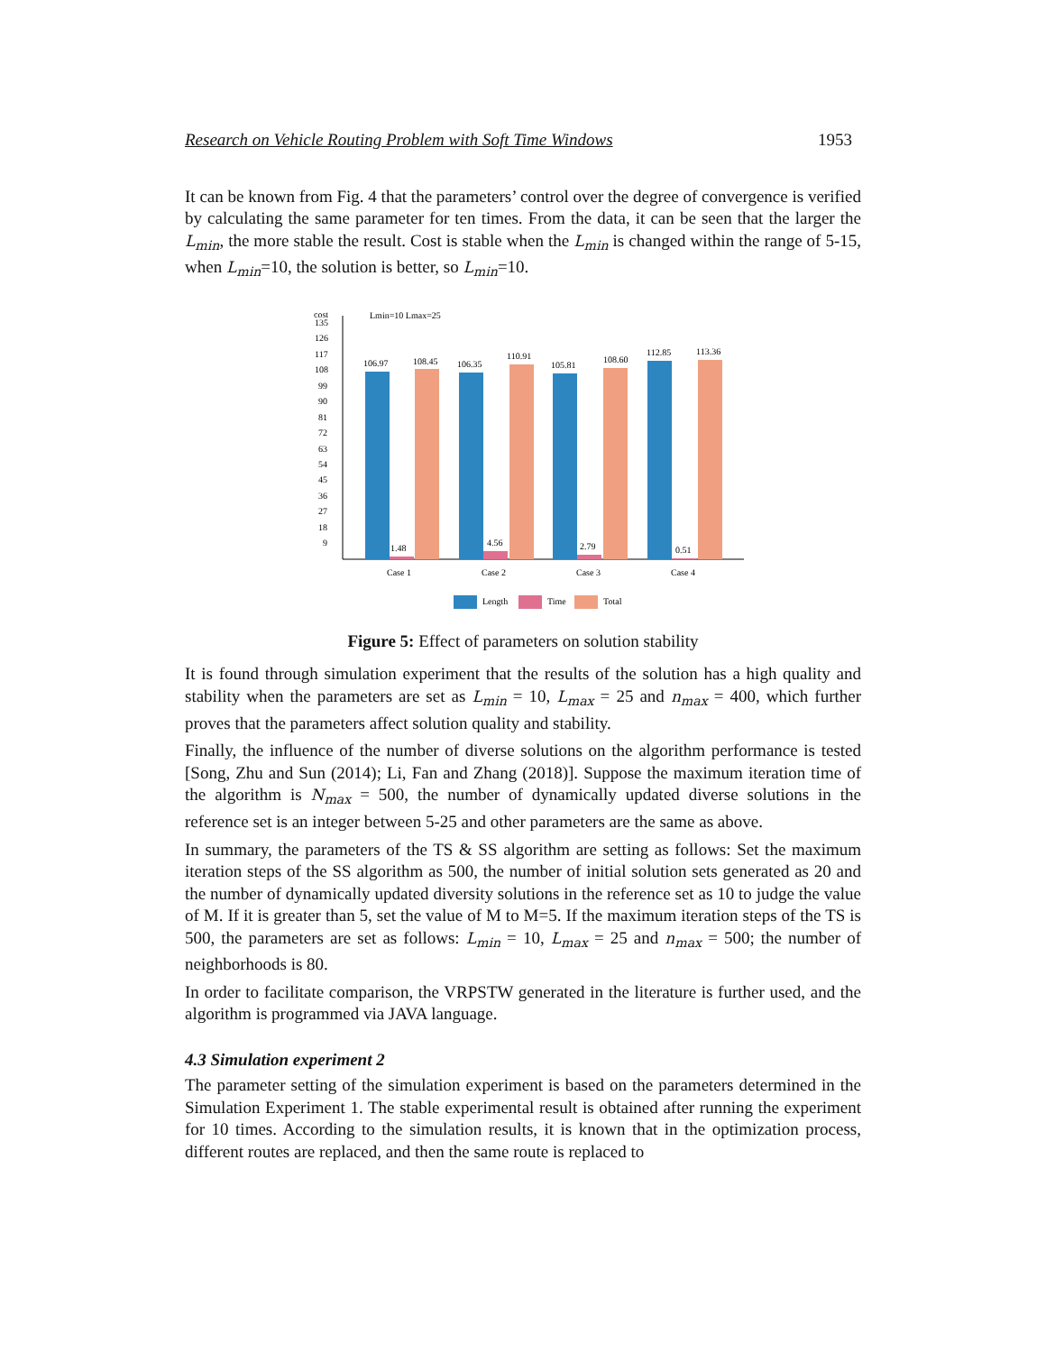Research on Vehicle Routing Problem with Soft Time Windows 1953
It can be known from Fig. 4 that the parameters’ control over the degree of convergence is verified by calculating the same parameter for ten times. From the data, it can be seen that the larger the L<sub>min</sub>, the more stable the result. Cost is stable when the L<sub>min</sub> is changed within the range of 5-15, when L<sub>min</sub>=10, the solution is better, so L<sub>min</sub>=10.
cost
Lmin=10 Lmax=25
135
126
117
108
99
90
81
72
63
54
45
36
27
18
9
106.97
1.48
108.45
106.35
4.56
110.91
105.81
2.79
108.60
112.85
0.51
113.36
Case 1
Case 2
Case 3
Case 4
Length
Time
Total
Figure 5: Effect of parameters on solution stability
It is found through simulation experiment that the results of the solution has a high quality and stability when the parameters are set as L<sub>min</sub> = 10, L<sub>max</sub> = 25 and n<sub>max</sub> = 400, which further proves that the parameters affect solution quality and stability.
Finally, the influence of the number of diverse solutions on the algorithm performance is tested [Song, Zhu and Sun (2014); Li, Fan and Zhang (2018)]. Suppose the maximum iteration time of the algorithm is N<sub>max</sub> = 500, the number of dynamically updated diverse solutions in the reference set is an integer between 5-25 and other parameters are the same as above.
In summary, the parameters of the TS & SS algorithm are setting as follows: Set the maximum iteration steps of the SS algorithm as 500, the number of initial solution sets generated as 20 and the number of dynamically updated diversity solutions in the reference set as 10 to judge the value of M. If it is greater than 5, set the value of M to M=5. If the maximum iteration steps of the TS is 500, the parameters are set as follows: L<sub>min</sub> = 10, L<sub>max</sub> = 25 and n<sub>max</sub> = 500; the number of neighborhoods is 80.
In order to facilitate comparison, the VRPSTW generated in the literature is further used, and the algorithm is programmed via JAVA language.
4.3 Simulation experiment 2
The parameter setting of the simulation experiment is based on the parameters determined in the Simulation Experiment 1. The stable experimental result is obtained after running the experiment for 10 times. According to the simulation results, it is known that in the optimization process, different routes are replaced, and then the same route is replaced to